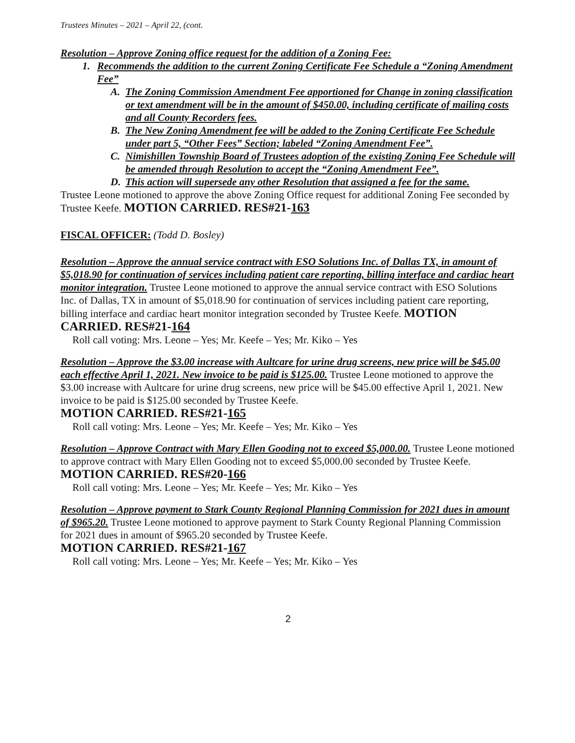Trustees Minutes – 2021 – April 22, (cont.
Resolution – Approve Zoning office request for the addition of a Zoning Fee:
1. Recommends the addition to the current Zoning Certificate Fee Schedule a “Zoning Amendment Fee”
A. The Zoning Commission Amendment Fee apportioned for Change in zoning classification or text amendment will be in the amount of $450.00, including certificate of mailing costs and all County Recorders fees.
B. The New Zoning Amendment fee will be added to the Zoning Certificate Fee Schedule under part 5, “Other Fees” Section; labeled “Zoning Amendment Fee”.
C. Nimishillen Township Board of Trustees adoption of the existing Zoning Fee Schedule will be amended through Resolution to accept the “Zoning Amendment Fee”.
D. This action will supersede any other Resolution that assigned a fee for the same.
Trustee Leone motioned to approve the above Zoning Office request for additional Zoning Fee seconded by Trustee Keefe. MOTION CARRIED. RES#21-163
FISCAL OFFICER: (Todd D. Bosley)
Resolution – Approve the annual service contract with ESO Solutions Inc. of Dallas TX, in amount of $5,018.90 for continuation of services including patient care reporting, billing interface and cardiac heart monitor integration. Trustee Leone motioned to approve the annual service contract with ESO Solutions Inc. of Dallas, TX in amount of $5,018.90 for continuation of services including patient care reporting, billing interface and cardiac heart monitor integration seconded by Trustee Keefe. MOTION CARRIED. RES#21-164
Roll call voting: Mrs. Leone – Yes; Mr. Keefe – Yes; Mr. Kiko – Yes
Resolution – Approve the $3.00 increase with Aultcare for urine drug screens, new price will be $45.00 each effective April 1, 2021. New invoice to be paid is $125.00. Trustee Leone motioned to approve the $3.00 increase with Aultcare for urine drug screens, new price will be $45.00 effective April 1, 2021. New invoice to be paid is $125.00 seconded by Trustee Keefe.
MOTION CARRIED. RES#21-165
Roll call voting: Mrs. Leone – Yes; Mr. Keefe – Yes; Mr. Kiko – Yes
Resolution – Approve Contract with Mary Ellen Gooding not to exceed $5,000.00. Trustee Leone motioned to approve contract with Mary Ellen Gooding not to exceed $5,000.00 seconded by Trustee Keefe. MOTION CARRIED. RES#20-166
Roll call voting: Mrs. Leone – Yes; Mr. Keefe – Yes; Mr. Kiko – Yes
Resolution – Approve payment to Stark County Regional Planning Commission for 2021 dues in amount of $965.20. Trustee Leone motioned to approve payment to Stark County Regional Planning Commission for 2021 dues in amount of $965.20 seconded by Trustee Keefe.
MOTION CARRIED. RES#21-167
Roll call voting: Mrs. Leone – Yes; Mr. Keefe – Yes; Mr. Kiko – Yes
2